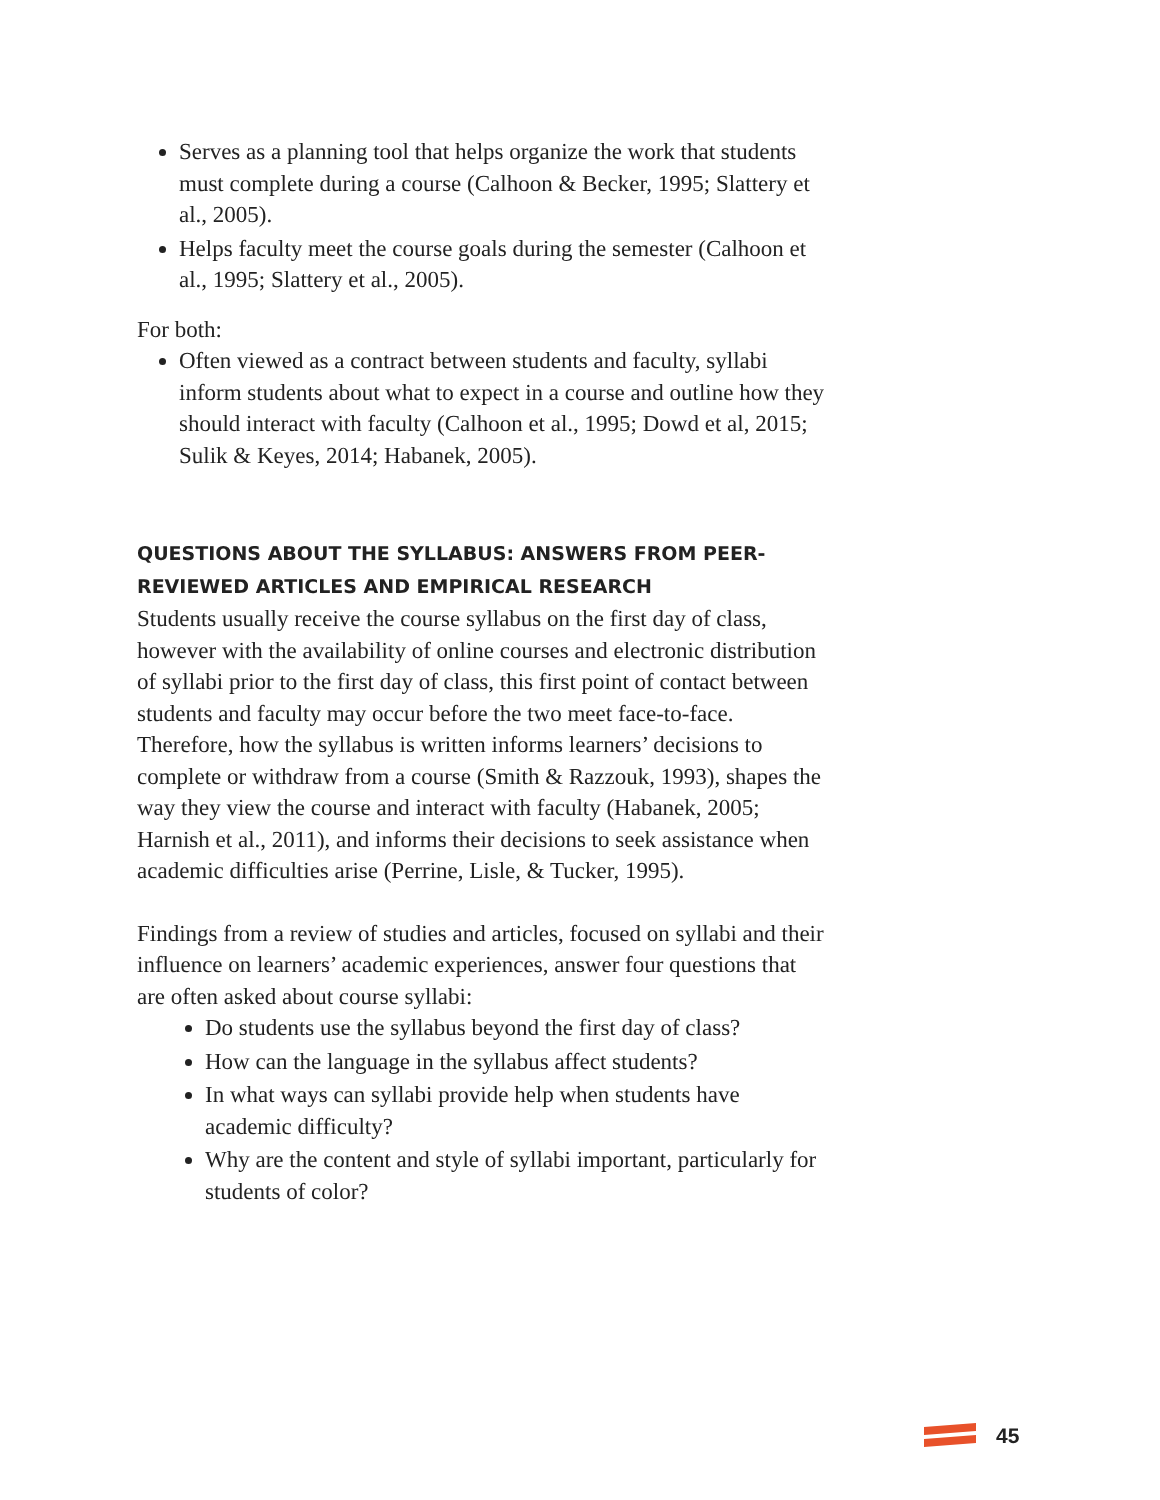Serves as a planning tool that helps organize the work that students must complete during a course (Calhoon & Becker, 1995; Slattery et al., 2005).
Helps faculty meet the course goals during the semester (Calhoon et al., 1995; Slattery et al., 2005).
For both:
Often viewed as a contract between students and faculty, syllabi inform students about what to expect in a course and outline how they should interact with faculty (Calhoon et al., 1995; Dowd et al, 2015; Sulik & Keyes, 2014; Habanek, 2005).
QUESTIONS ABOUT THE SYLLABUS: ANSWERS FROM PEER-REVIEWED ARTICLES AND EMPIRICAL RESEARCH
Students usually receive the course syllabus on the first day of class, however with the availability of online courses and electronic distribution of syllabi prior to the first day of class, this first point of contact between students and faculty may occur before the two meet face-to-face. Therefore, how the syllabus is written informs learners’ decisions to complete or withdraw from a course (Smith & Razzouk, 1993), shapes the way they view the course and interact with faculty (Habanek, 2005; Harnish et al., 2011), and informs their decisions to seek assistance when academic difficulties arise (Perrine, Lisle, & Tucker, 1995).
Findings from a review of studies and articles, focused on syllabi and their influence on learners’ academic experiences, answer four questions that are often asked about course syllabi:
Do students use the syllabus beyond the first day of class?
How can the language in the syllabus affect students?
In what ways can syllabi provide help when students have academic difficulty?
Why are the content and style of syllabi important, particularly for students of color?
45